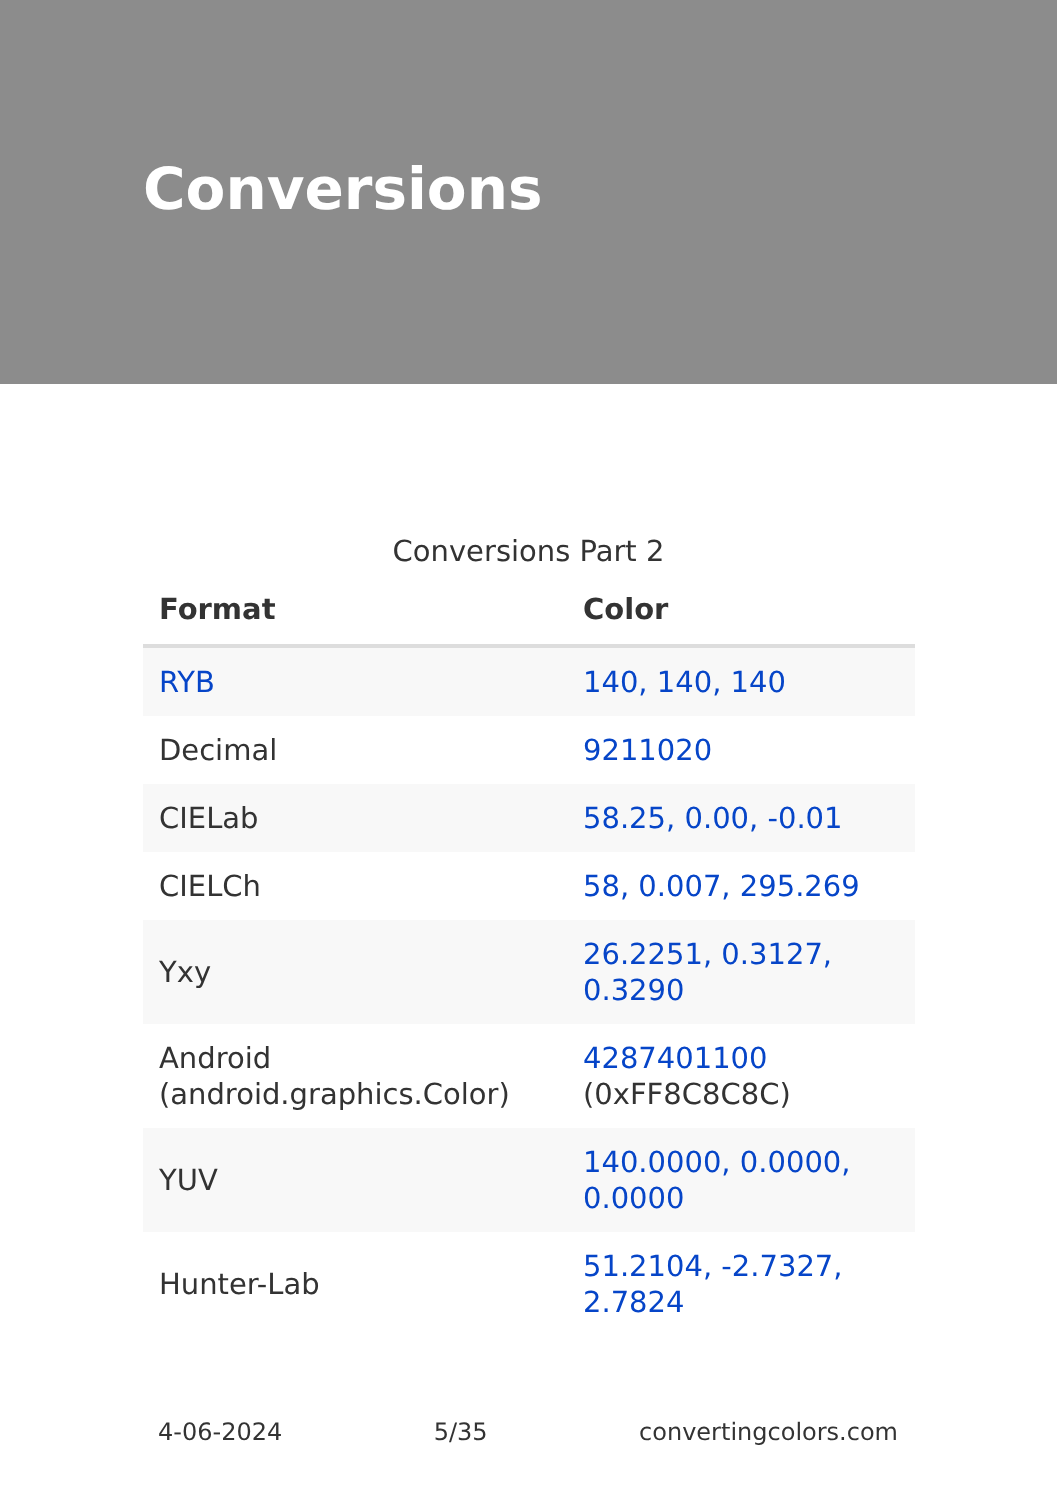Conversions
Conversions Part 2
| Format | Color |
| --- | --- |
| RYB | 140, 140, 140 |
| Decimal | 9211020 |
| CIELab | 58.25, 0.00, -0.01 |
| CIELCh | 58, 0.007, 295.269 |
| Yxy | 26.2251, 0.3127, 0.3290 |
| Android (android.graphics.Color) | 4287401100 (0xFF8C8C8C) |
| YUV | 140.0000, 0.0000, 0.0000 |
| Hunter-Lab | 51.2104, -2.7327, 2.7824 |
4-06-2024 5/35 convertingcolors.com